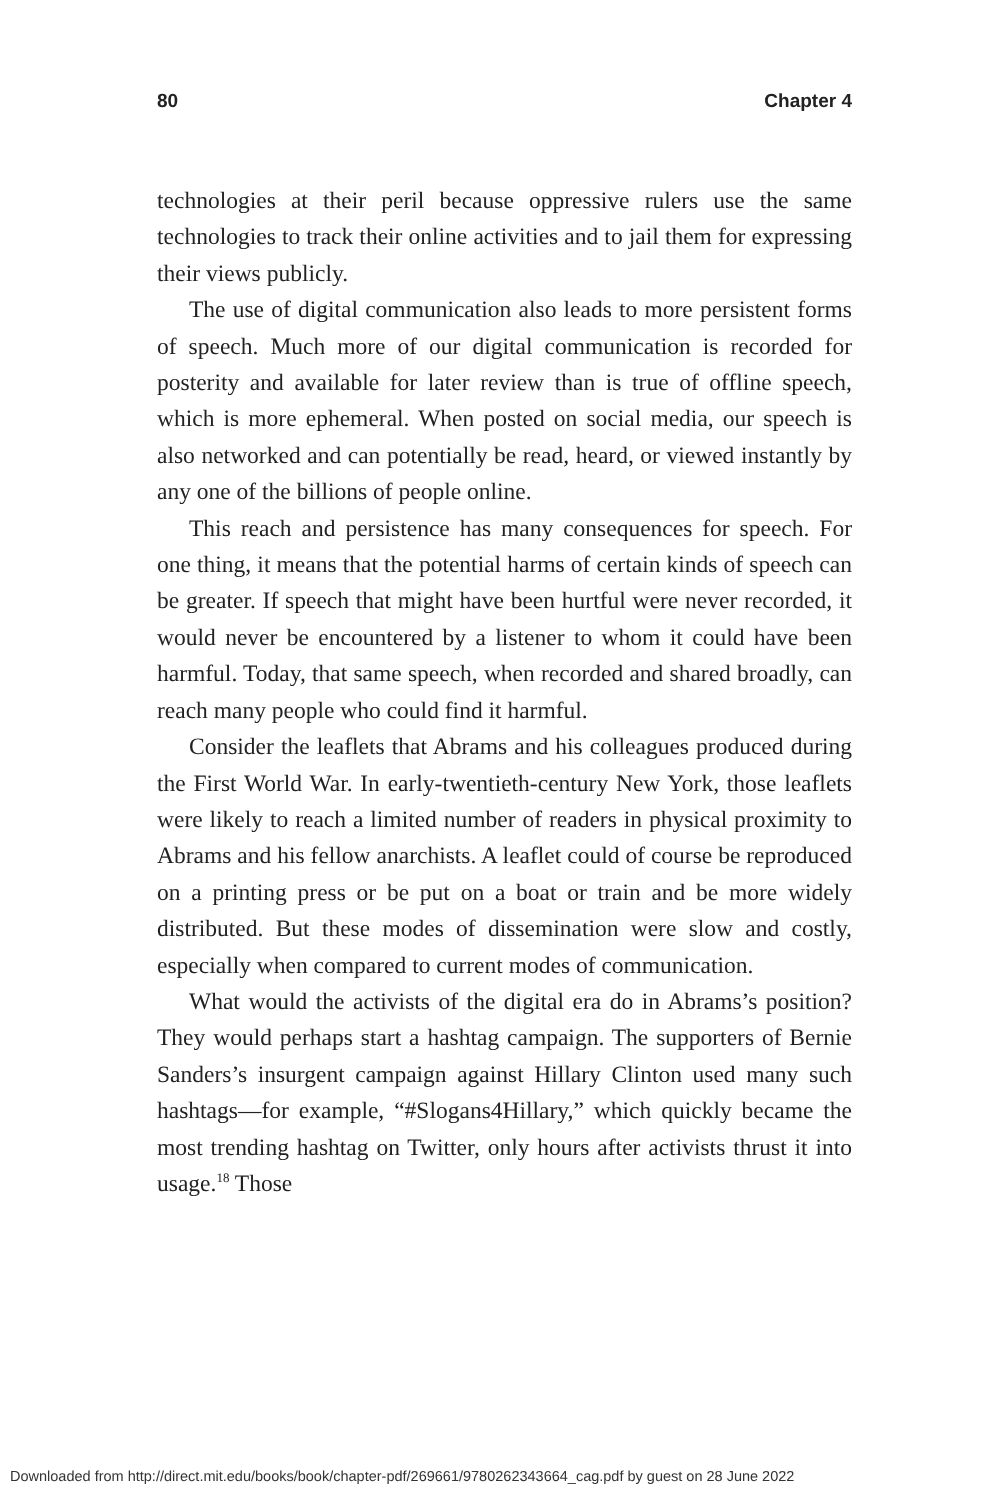80 Chapter 4
technologies at their peril because oppressive rulers use the same technologies to track their online activities and to jail them for expressing their views publicly.
The use of digital communication also leads to more persistent forms of speech. Much more of our digital communication is recorded for posterity and available for later review than is true of offline speech, which is more ephemeral. When posted on social media, our speech is also networked and can potentially be read, heard, or viewed instantly by any one of the billions of people online.
This reach and persistence has many consequences for speech. For one thing, it means that the potential harms of certain kinds of speech can be greater. If speech that might have been hurtful were never recorded, it would never be encountered by a listener to whom it could have been harmful. Today, that same speech, when recorded and shared broadly, can reach many people who could find it harmful.
Consider the leaflets that Abrams and his colleagues produced during the First World War. In early-twentieth-century New York, those leaflets were likely to reach a limited number of readers in physical proximity to Abrams and his fellow anarchists. A leaflet could of course be reproduced on a printing press or be put on a boat or train and be more widely distributed. But these modes of dissemination were slow and costly, especially when compared to current modes of communication.
What would the activists of the digital era do in Abrams’s position? They would perhaps start a hashtag campaign. The supporters of Bernie Sanders’s insurgent campaign against Hillary Clinton used many such hashtags—for example, “#Slogans4Hillary,” which quickly became the most trending hashtag on Twitter, only hours after activists thrust it into usage.<sup>18</sup> Those
Downloaded from http://direct.mit.edu/books/book/chapter-pdf/269661/9780262343664_cag.pdf by guest on 28 June 2022